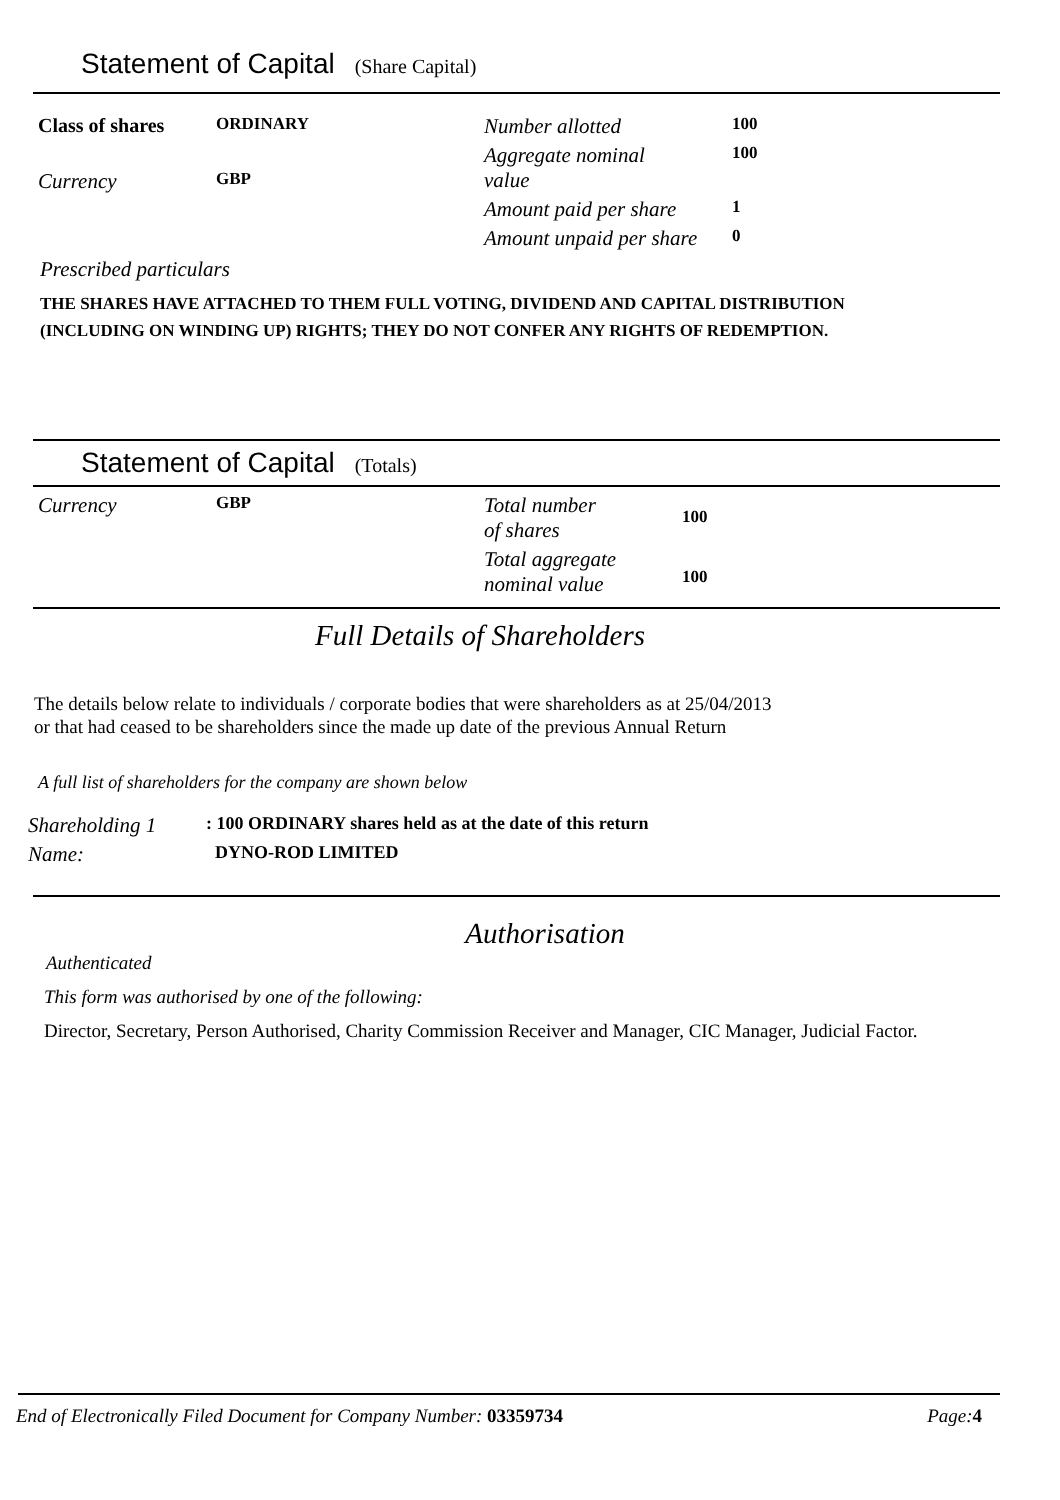Statement of Capital (Share Capital)
| Class of shares | ORDINARY | Number allotted | 100 |
| Currency | GBP | Aggregate nominal value | 100 |
| | | Amount paid per share | 1 |
| | | Amount unpaid per share | 0 |
Prescribed particulars
THE SHARES HAVE ATTACHED TO THEM FULL VOTING, DIVIDEND AND CAPITAL DISTRIBUTION
(INCLUDING ON WINDING UP) RIGHTS; THEY DO NOT CONFER ANY RIGHTS OF REDEMPTION.
Statement of Capital (Totals)
| Currency | GBP | Total number of shares | 100 |
| | | Total aggregate nominal value | 100 |
Full Details of Shareholders
The details below relate to individuals / corporate bodies that were shareholders as at 25/04/2013
or that had ceased to be shareholders since the made up date of the previous Annual Return
A full list of shareholders for the company are shown below
| Shareholding 1 | : 100 ORDINARY shares held as at the date of this return |
| Name: | DYNO-ROD LIMITED |
Authorisation
Authenticated
This form was authorised by one of the following:
Director, Secretary, Person Authorised, Charity Commission Receiver and Manager, CIC Manager, Judicial Factor.
End of Electronically Filed Document for Company Number: 03359734 Page: 4